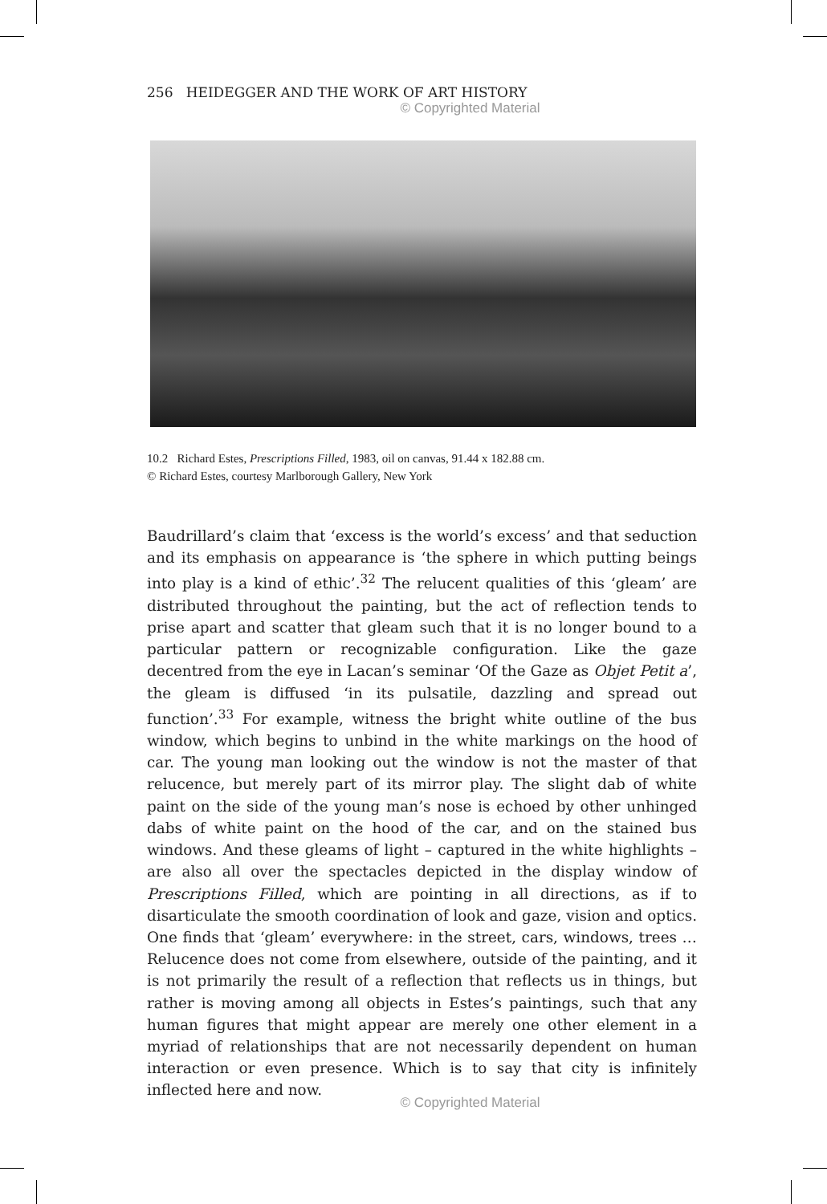256 HEIDEGGER AND THE WORK OF ART HISTORY
© Copyrighted Material
10.2 Richard Estes, Prescriptions Filled, 1983, oil on canvas, 91.44 x 182.88 cm.
© Richard Estes, courtesy Marlborough Gallery, New York
Baudrillard’s claim that ‘excess is the world’s excess’ and that seduction and its emphasis on appearance is ‘the sphere in which putting beings into play is a kind of ethic’.<sup>32</sup> The relucent qualities of this ‘gleam’ are distributed throughout the painting, but the act of reflection tends to prise apart and scatter that gleam such that it is no longer bound to a particular pattern or recognizable configuration. Like the gaze decentred from the eye in Lacan’s seminar ‘Of the Gaze as Objet Petit a’, the gleam is diffused ‘in its pulsatile, dazzling and spread out function’.<sup>33</sup> For example, witness the bright white outline of the bus window, which begins to unbind in the white markings on the hood of car. The young man looking out the window is not the master of that relucence, but merely part of its mirror play. The slight dab of white paint on the side of the young man’s nose is echoed by other unhinged dabs of white paint on the hood of the car, and on the stained bus windows. And these gleams of light – captured in the white highlights – are also all over the spectacles depicted in the display window of Prescriptions Filled, which are pointing in all directions, as if to disarticulate the smooth coordination of look and gaze, vision and optics. One finds that ‘gleam’ everywhere: in the street, cars, windows, trees … Relucence does not come from elsewhere, outside of the painting, and it is not primarily the result of a reflection that reflects us in things, but rather is moving among all objects in Estes’s paintings, such that any human figures that might appear are merely one other element in a myriad of relationships that are not necessarily dependent on human interaction or even presence. Which is to say that city is infinitely inflected here and now.
© Copyrighted Material